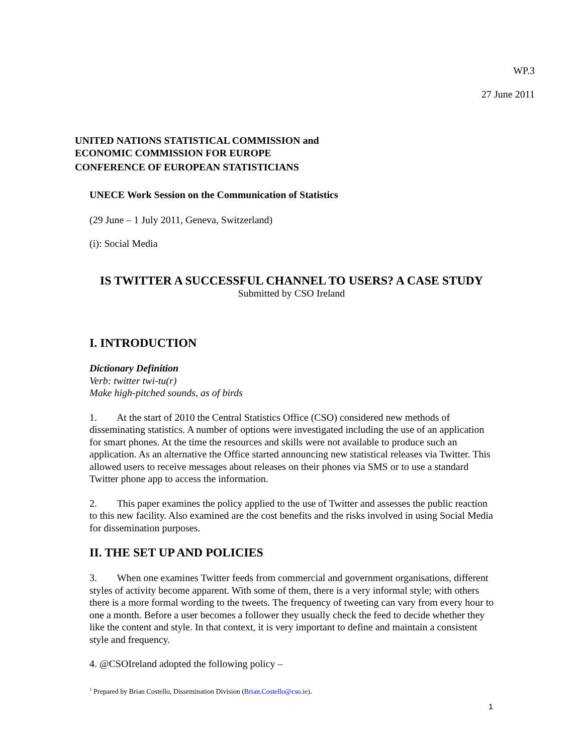WP.3
27 June 2011
UNITED NATIONS STATISTICAL COMMISSION and
ECONOMIC COMMISSION FOR EUROPE
CONFERENCE OF EUROPEAN STATISTICIANS
UNECE Work Session on the Communication of Statistics
(29 June – 1 July 2011, Geneva, Switzerland)
(i): Social Media
IS TWITTER A SUCCESSFUL CHANNEL TO USERS? A CASE STUDY
Submitted by CSO Ireland
I. INTRODUCTION
Dictionary Definition
Verb: twitter twi-tu(r)
Make high-pitched sounds, as of birds
1. At the start of 2010 the Central Statistics Office (CSO) considered new methods of disseminating statistics. A number of options were investigated including the use of an application for smart phones. At the time the resources and skills were not available to produce such an application. As an alternative the Office started announcing new statistical releases via Twitter. This allowed users to receive messages about releases on their phones via SMS or to use a standard Twitter phone app to access the information.
2. This paper examines the policy applied to the use of Twitter and assesses the public reaction to this new facility. Also examined are the cost benefits and the risks involved in using Social Media for dissemination purposes.
II. THE SET UP AND POLICIES
3. When one examines Twitter feeds from commercial and government organisations, different styles of activity become apparent. With some of them, there is a very informal style; with others there is a more formal wording to the tweets. The frequency of tweeting can vary from every hour to one a month. Before a user becomes a follower they usually check the feed to decide whether they like the content and style. In that context, it is very important to define and maintain a consistent style and frequency.
4. @CSOIreland adopted the following policy –
<sup>1</sup> Prepared by Brian Costello, Dissemination Division (Brian.Costello@cso.ie).
1